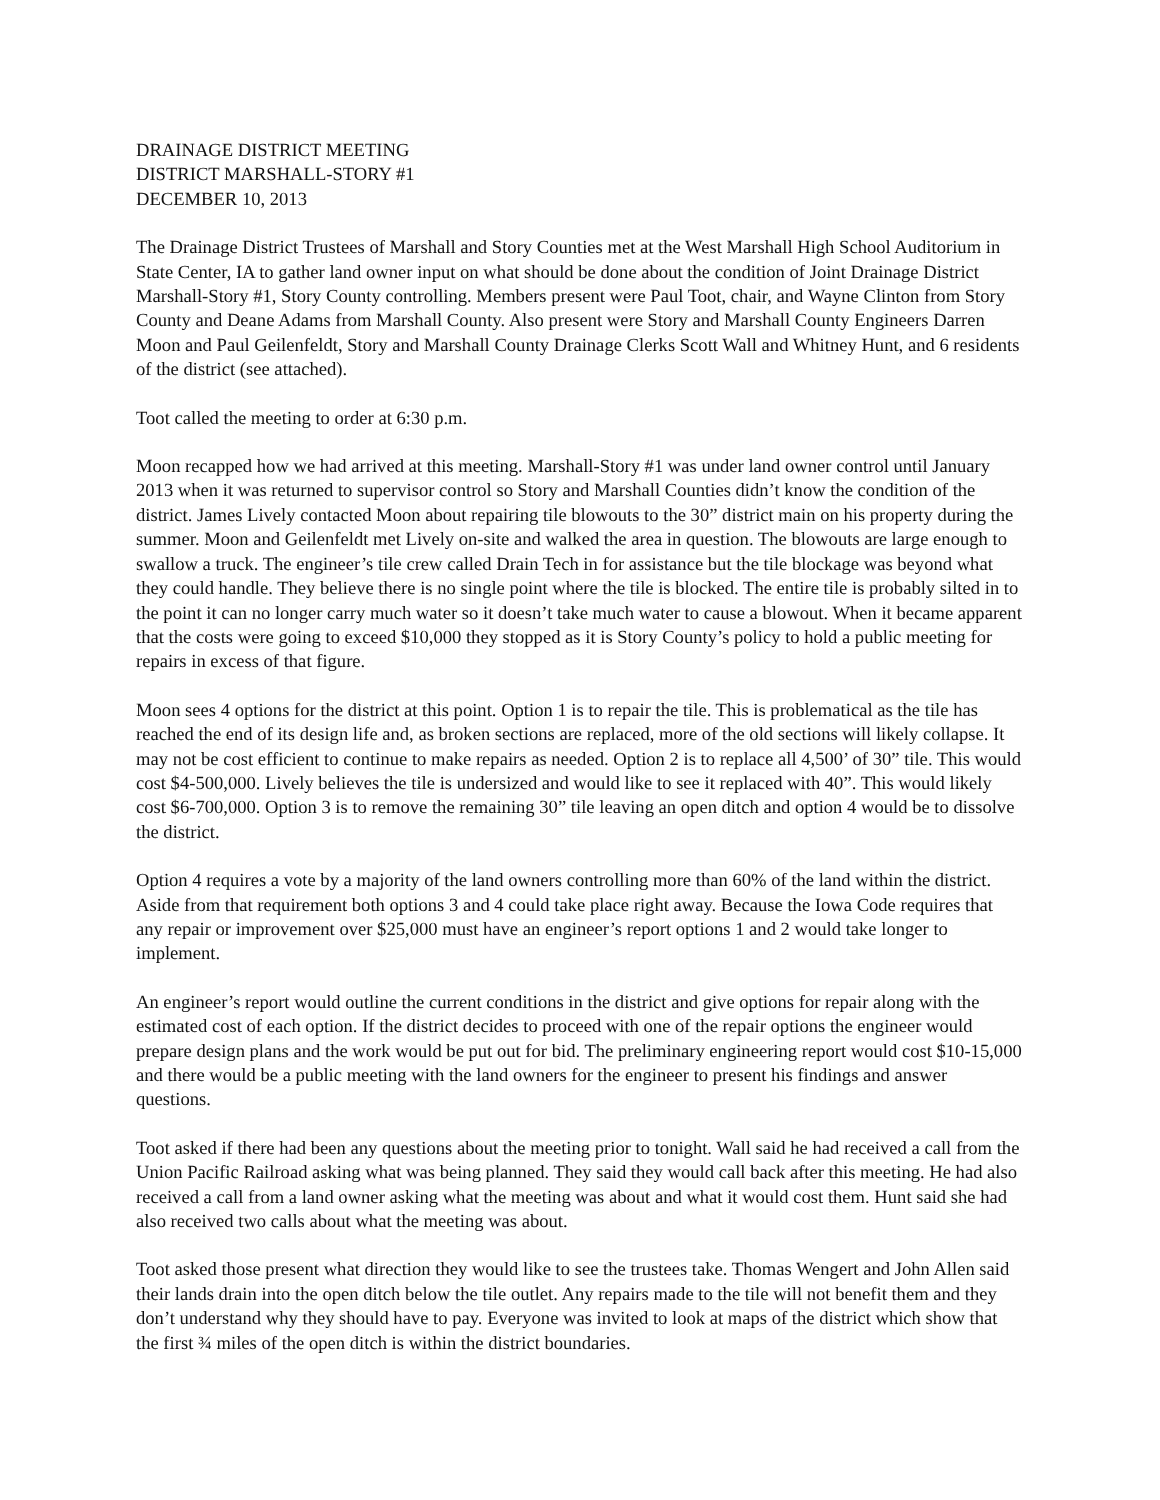DRAINAGE DISTRICT MEETING
DISTRICT MARSHALL-STORY #1
DECEMBER 10, 2013
The Drainage District Trustees of Marshall and Story Counties met at the West Marshall High School Auditorium in State Center, IA to gather land owner input on what should be done about the condition of Joint Drainage District Marshall-Story #1, Story County controlling. Members present were Paul Toot, chair, and Wayne Clinton from Story County and Deane Adams from Marshall County. Also present were Story and Marshall County Engineers Darren Moon and Paul Geilenfeldt, Story and Marshall County Drainage Clerks Scott Wall and Whitney Hunt, and 6 residents of the district (see attached).
Toot called the meeting to order at 6:30 p.m.
Moon recapped how we had arrived at this meeting. Marshall-Story #1 was under land owner control until January 2013 when it was returned to supervisor control so Story and Marshall Counties didn’t know the condition of the district. James Lively contacted Moon about repairing tile blowouts to the 30” district main on his property during the summer. Moon and Geilenfeldt met Lively on-site and walked the area in question. The blowouts are large enough to swallow a truck. The engineer’s tile crew called Drain Tech in for assistance but the tile blockage was beyond what they could handle. They believe there is no single point where the tile is blocked. The entire tile is probably silted in to the point it can no longer carry much water so it doesn’t take much water to cause a blowout. When it became apparent that the costs were going to exceed $10,000 they stopped as it is Story County’s policy to hold a public meeting for repairs in excess of that figure.
Moon sees 4 options for the district at this point. Option 1 is to repair the tile. This is problematical as the tile has reached the end of its design life and, as broken sections are replaced, more of the old sections will likely collapse. It may not be cost efficient to continue to make repairs as needed. Option 2 is to replace all 4,500’ of 30” tile. This would cost $4-500,000. Lively believes the tile is undersized and would like to see it replaced with 40”. This would likely cost $6-700,000. Option 3 is to remove the remaining 30” tile leaving an open ditch and option 4 would be to dissolve the district.
Option 4 requires a vote by a majority of the land owners controlling more than 60% of the land within the district. Aside from that requirement both options 3 and 4 could take place right away. Because the Iowa Code requires that any repair or improvement over $25,000 must have an engineer’s report options 1 and 2 would take longer to implement.
An engineer’s report would outline the current conditions in the district and give options for repair along with the estimated cost of each option. If the district decides to proceed with one of the repair options the engineer would prepare design plans and the work would be put out for bid. The preliminary engineering report would cost $10-15,000 and there would be a public meeting with the land owners for the engineer to present his findings and answer questions.
Toot asked if there had been any questions about the meeting prior to tonight. Wall said he had received a call from the Union Pacific Railroad asking what was being planned. They said they would call back after this meeting. He had also received a call from a land owner asking what the meeting was about and what it would cost them. Hunt said she had also received two calls about what the meeting was about.
Toot asked those present what direction they would like to see the trustees take. Thomas Wengert and John Allen said their lands drain into the open ditch below the tile outlet. Any repairs made to the tile will not benefit them and they don’t understand why they should have to pay. Everyone was invited to look at maps of the district which show that the first ¾ miles of the open ditch is within the district boundaries.